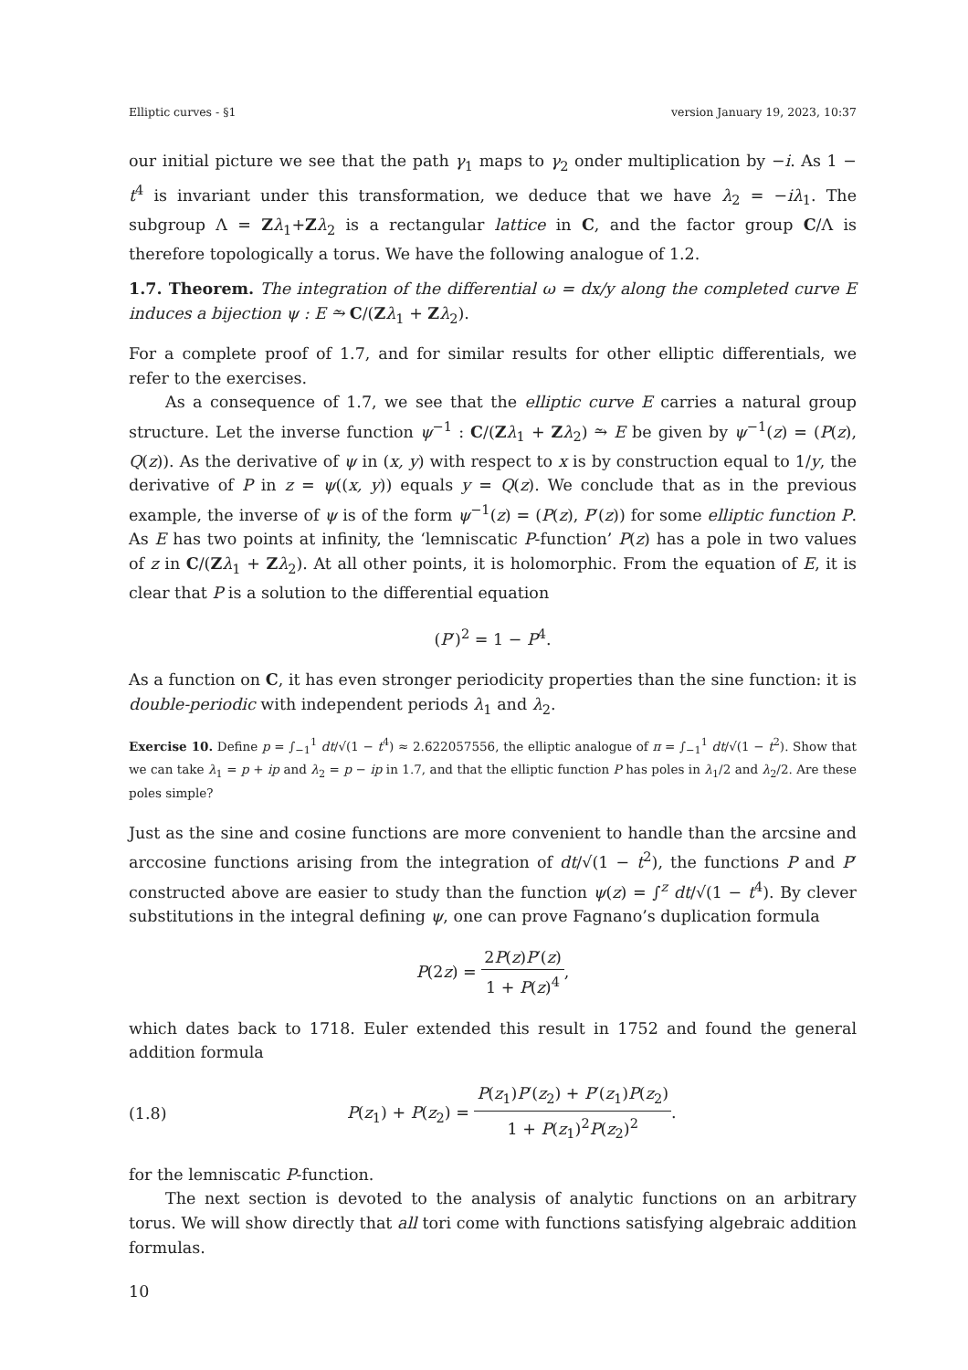Elliptic curves - §1 version January 19, 2023, 10:37
our initial picture we see that the path γ<sub>1</sub> maps to γ<sub>2</sub> onder multiplication by −i. As 1 − t<sup>4</sup> is invariant under this transformation, we deduce that we have λ<sub>2</sub> = −iλ<sub>1</sub>. The subgroup Λ = Zλ<sub>1</sub>+Zλ<sub>2</sub> is a rectangular lattice in C, and the factor group C/Λ is therefore topologically a torus. We have the following analogue of 1.2.
1.7. Theorem. The integration of the differential ω = dx/y along the completed curve E induces a bijection ψ : E ⥲ C/(Zλ<sub>1</sub> + Zλ<sub>2</sub>).
For a complete proof of 1.7, and for similar results for other elliptic differentials, we refer to the exercises.
As a consequence of 1.7, we see that the elliptic curve E carries a natural group structure. Let the inverse function ψ<sup>−1</sup> : C/(Zλ<sub>1</sub> + Zλ<sub>2</sub>) ⥲ E be given by ψ<sup>−1</sup>(z) = (P(z), Q(z)). As the derivative of ψ in (x, y) with respect to x is by construction equal to 1/y, the derivative of P in z = ψ((x, y)) equals y = Q(z). We conclude that as in the previous example, the inverse of ψ is of the form ψ<sup>−1</sup>(z) = (P(z), P′(z)) for some elliptic function P. As E has two points at infinity, the ‘lemniscatic P-function’ P(z) has a pole in two values of z in C/(Zλ<sub>1</sub> + Zλ<sub>2</sub>). At all other points, it is holomorphic. From the equation of E, it is clear that P is a solution to the differential equation
(P′)<sup>2</sup> = 1 − P<sup>4</sup>.
As a function on C, it has even stronger periodicity properties than the sine function: it is double-periodic with independent periods λ<sub>1</sub> and λ<sub>2</sub>.
Exercise 10. Define p = ∫<sub>−1</sub><sup>1</sup> dt/√(1 − t<sup>4</sup>) ≈ 2.622057556, the elliptic analogue of π = ∫<sub>−1</sub><sup>1</sup> dt/√(1 − t<sup>2</sup>). Show that we can take λ<sub>1</sub> = p + ip and λ<sub>2</sub> = p − ip in 1.7, and that the elliptic function P has poles in λ<sub>1</sub>/2 and λ<sub>2</sub>/2. Are these poles simple?
Just as the sine and cosine functions are more convenient to handle than the arcsine and arccosine functions arising from the integration of dt/√(1 − t<sup>2</sup>), the functions P and P′ constructed above are easier to study than the function ψ(z) = ∫<sup>z</sup> dt/√(1 − t<sup>4</sup>). By clever substitutions in the integral defining ψ, one can prove Fagnano’s duplication formula
P(2z) = 2P(z)P′(z) 1 + P(z)<sup>4</sup>,
which dates back to 1718. Euler extended this result in 1752 and found the general addition formula
(1.8) P(z<sub>1</sub>) + P(z<sub>2</sub>) = P(z<sub>1</sub>)P′(z<sub>2</sub>) + P′(z<sub>1</sub>)P(z<sub>2</sub>) 1 + P(z<sub>1</sub>)<sup>2</sup>P(z<sub>2</sub>)<sup>2</sup>.
for the lemniscatic P-function.
The next section is devoted to the analysis of analytic functions on an arbitrary torus. We will show directly that all tori come with functions satisfying algebraic addition formulas.
10